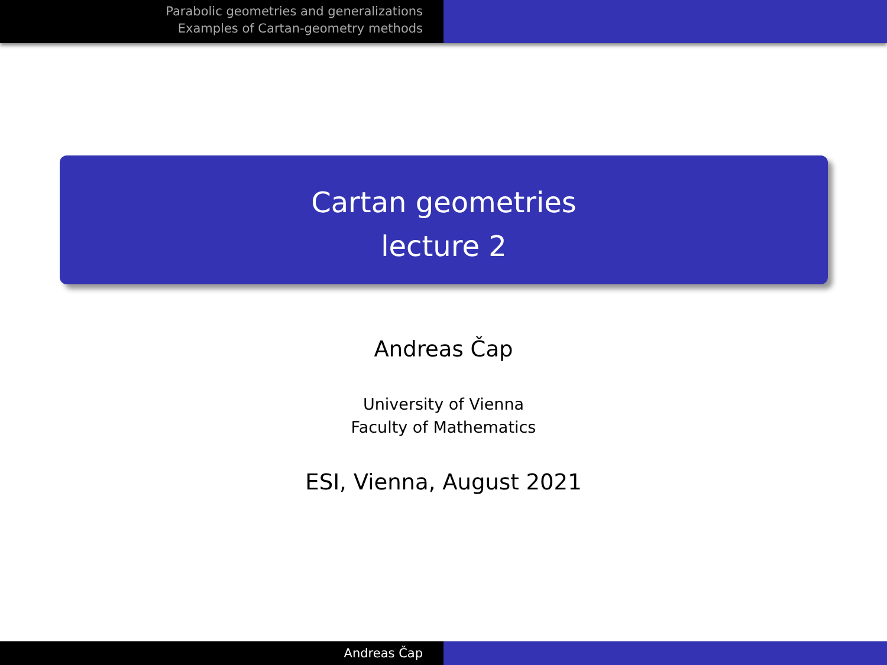Parabolic geometries and generalizations
Examples of Cartan-geometry methods
Cartan geometries
lecture 2
Andreas Čap
University of Vienna
Faculty of Mathematics
ESI, Vienna, August 2021
Andreas Čap